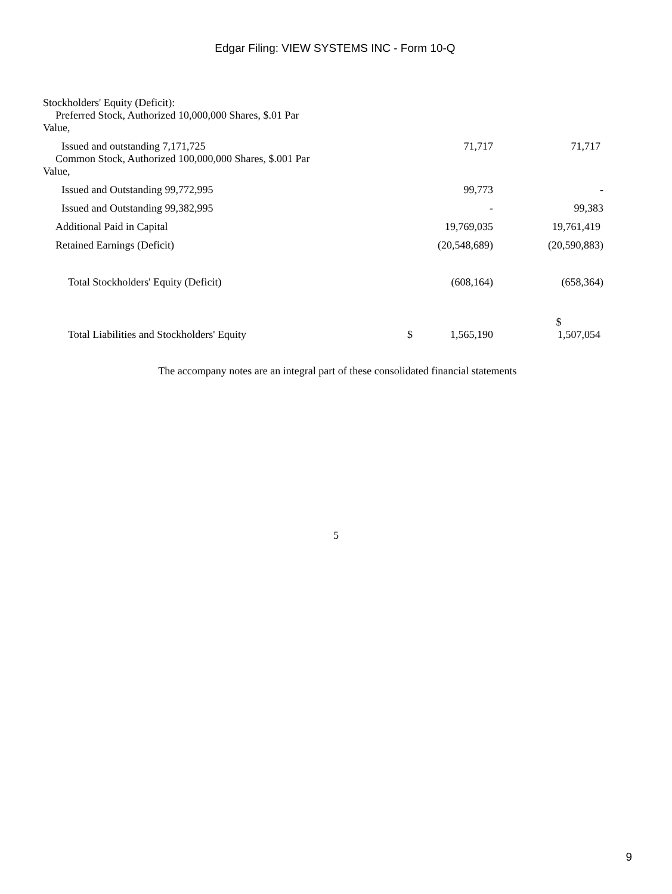Edgar Filing: VIEW SYSTEMS INC - Form 10-Q
| Stockholders' Equity (Deficit): | | | |
| Preferred Stock, Authorized 10,000,000 Shares, $.01 Par Value, | | | |
| Issued and outstanding 7,171,725 | | 71,717 | 71,717 |
| Common Stock, Authorized 100,000,000 Shares, $.001 Par Value, | | | |
| Issued and Outstanding 99,772,995 | | 99,773 | - |
| Issued and Outstanding 99,382,995 | | - | 99,383 |
| Additional Paid in Capital | | 19,769,035 | 19,761,419 |
| Retained Earnings (Deficit) | | (20,548,689) | (20,590,883) |
| Total Stockholders' Equity (Deficit) | | (608,164) | (658,364) |
| Total Liabilities and Stockholders' Equity | $ | 1,565,190 | $ 1,507,054 |
The accompany notes are an integral part of these consolidated financial statements
5
9